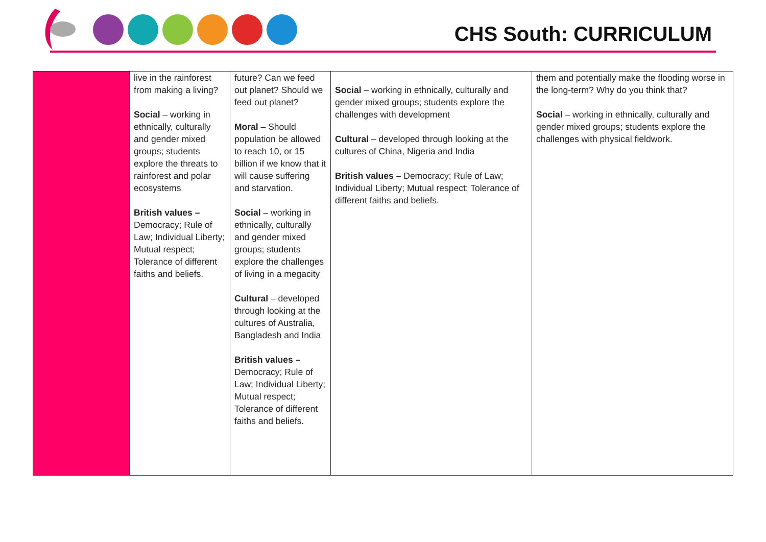CHS South: CURRICULUM
| | live in the rainforest from making a living? Social – working in ethnically, culturally and gender mixed groups; students explore the threats to rainforest and polar ecosystems British values – Democracy; Rule of Law; Individual Liberty; Mutual respect; Tolerance of different faiths and beliefs. | future? Can we feed out planet? Should we feed out planet? Moral – Should population be allowed to reach 10, or 15 billion if we know that it will cause suffering and starvation. Social – working in ethnically, culturally and gender mixed groups; students explore the challenges of living in a megacity Cultural – developed through looking at the cultures of Australia, Bangladesh and India British values – Democracy; Rule of Law; Individual Liberty; Mutual respect; Tolerance of different faiths and beliefs. | Social – working in ethnically, culturally and gender mixed groups; students explore the challenges with development Cultural – developed through looking at the cultures of China, Nigeria and India British values – Democracy; Rule of Law; Individual Liberty; Mutual respect; Tolerance of different faiths and beliefs. | them and potentially make the flooding worse in the long-term? Why do you think that? Social – working in ethnically, culturally and gender mixed groups; students explore the challenges with physical fieldwork. |